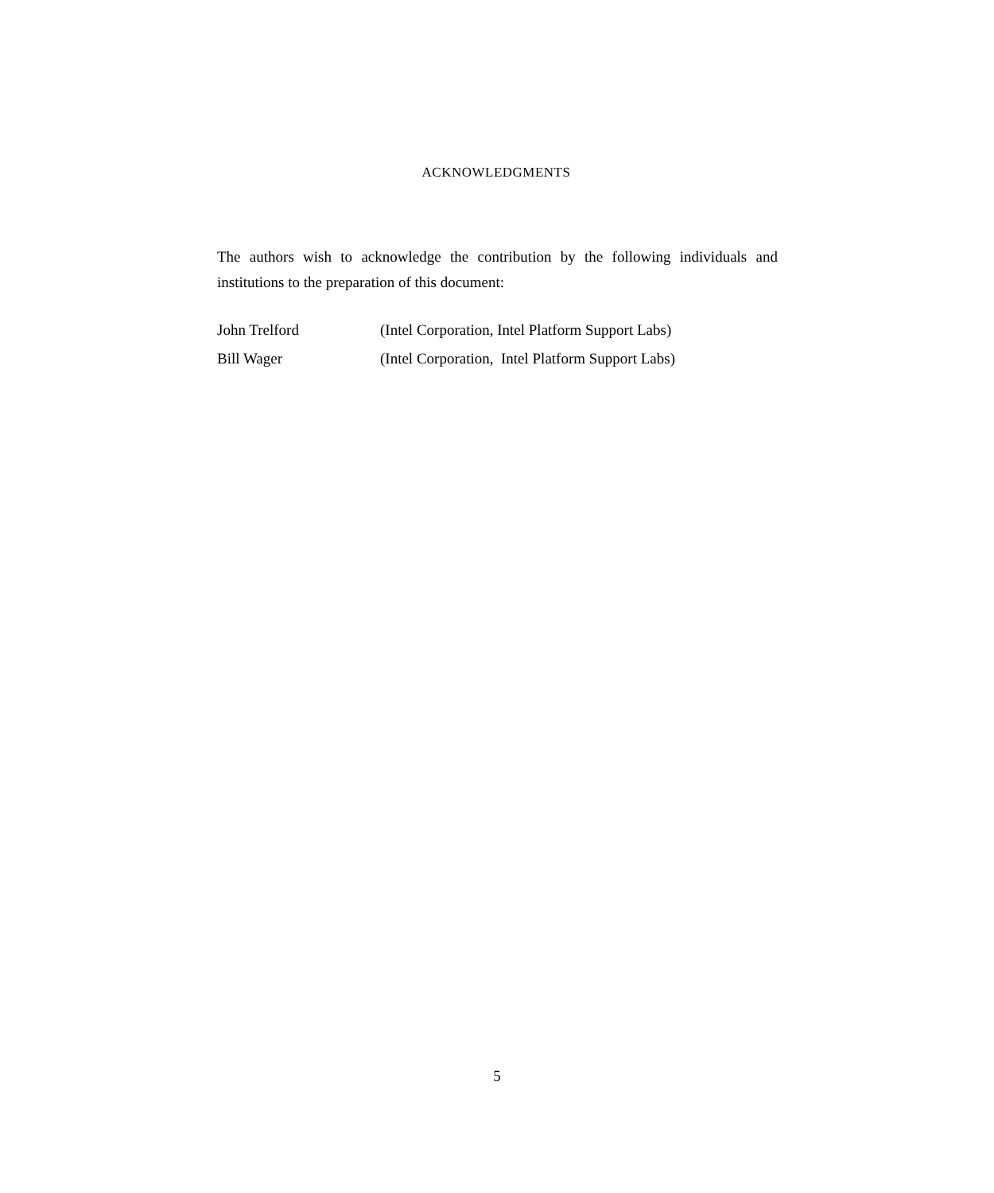ACKNOWLEDGMENTS
The authors wish to acknowledge the contribution by the following individuals and institutions to the preparation of this document:
John Trelford (Intel Corporation, Intel Platform Support Labs)
Bill Wager (Intel Corporation, Intel Platform Support Labs)
5